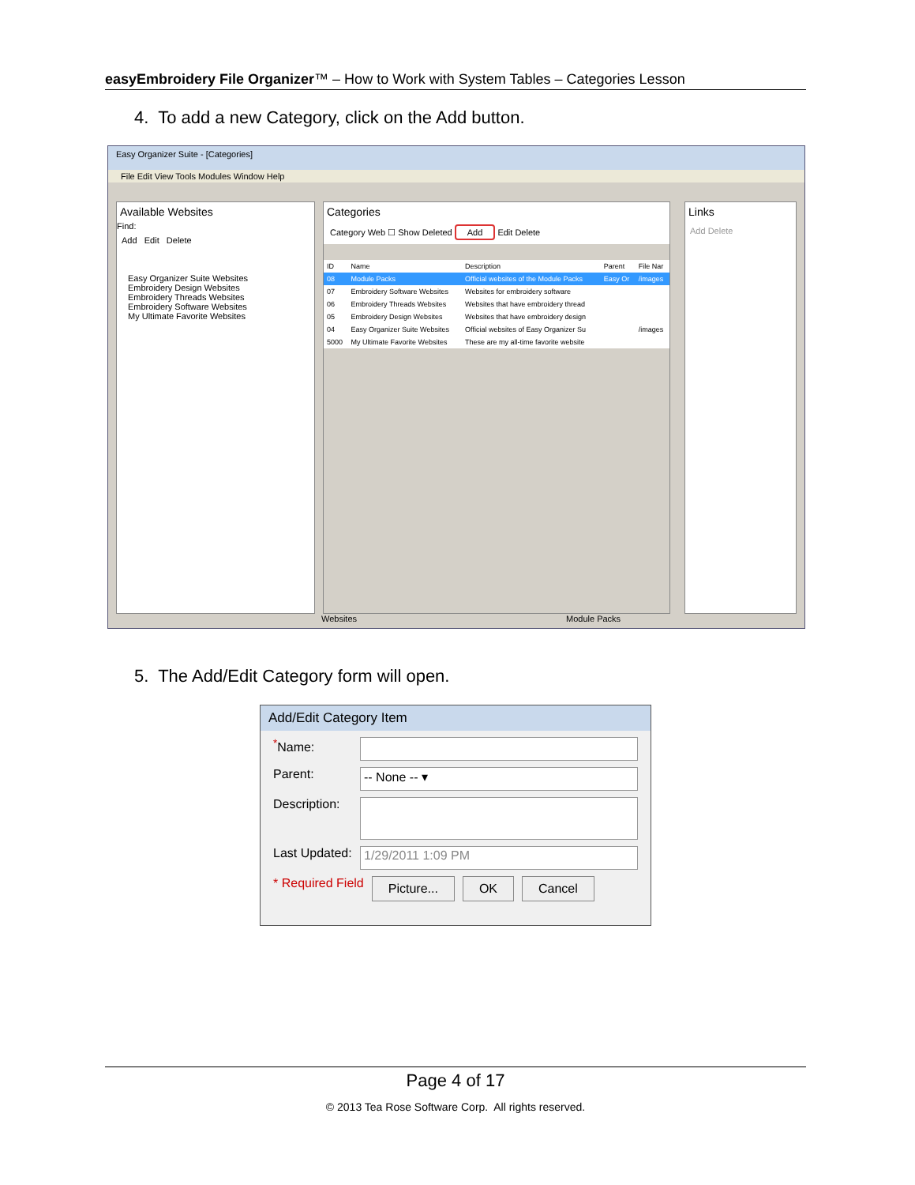easyEmbroidery File Organizer™ – How to Work with System Tables – Categories Lesson
4. To add a new Category, click on the Add button.
Easy Organizer Suite - [Categories]
File Edit View Tools Modules Window Help
Available Websites
Find:
Add Edit Delete
Easy Organizer Suite Websites
Embroidery Design Websites
Embroidery Threads Websites
Embroidery Software Websites
My Ultimate Favorite Websites
Categories
Category Web ☐ Show Deleted Add Edit Delete
| ID | Name | Description | Parent | File Nar |
| --- | --- | --- | --- | --- |
| 08 | Module Packs | Official websites of the Module Packs | Easy Or | /images |
| 07 | Embroidery Software Websites | Websites for embroidery software | | |
| 06 | Embroidery Threads Websites | Websites that have embroidery thread | | |
| 05 | Embroidery Design Websites | Websites that have embroidery design | | |
| 04 | Easy Organizer Suite Websites | Official websites of Easy Organizer Su | | /images |
| 5000 | My Ultimate Favorite Websites | These are my all-time favorite website | | |
Links
Add Delete
Websites Module Packs
5. The Add/Edit Category form will open.
Add/Edit Category Item
<sup>*</sup> Name:
Parent: -- None -- ▾
Description:
Last Updated: 1/29/2011 1:09 PM
* Required Field Picture... OK Cancel
Page 4 of 17
© 2013 Tea Rose Software Corp. All rights reserved.